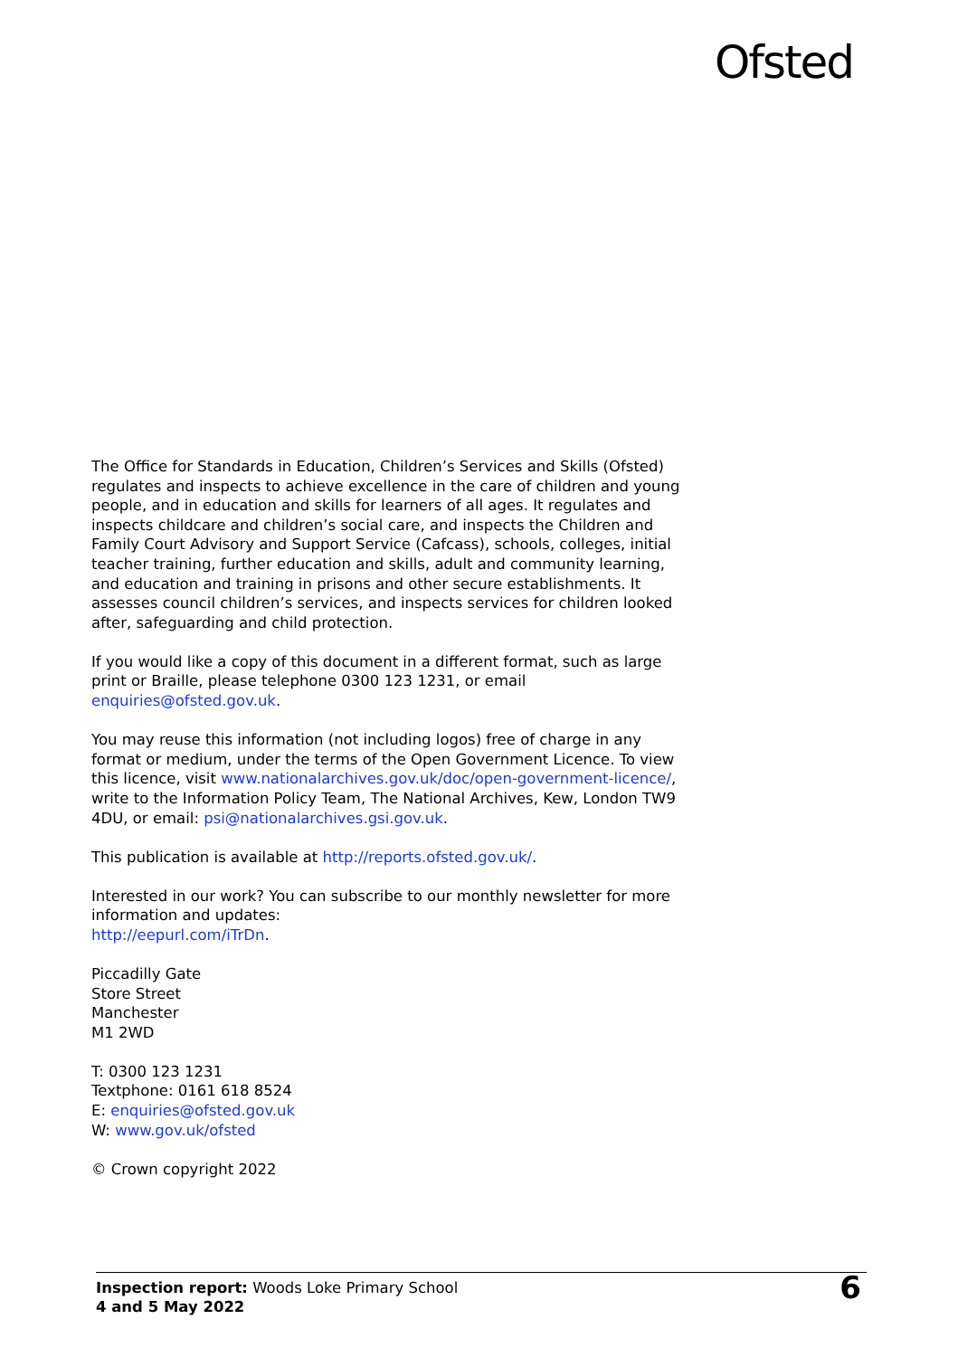Ofsted
The Office for Standards in Education, Children’s Services and Skills (Ofsted) regulates and inspects to achieve excellence in the care of children and young people, and in education and skills for learners of all ages. It regulates and inspects childcare and children’s social care, and inspects the Children and Family Court Advisory and Support Service (Cafcass), schools, colleges, initial teacher training, further education and skills, adult and community learning, and education and training in prisons and other secure establishments. It assesses council children’s services, and inspects services for children looked after, safeguarding and child protection.
If you would like a copy of this document in a different format, such as large print or Braille, please telephone 0300 123 1231, or email enquiries@ofsted.gov.uk.
You may reuse this information (not including logos) free of charge in any format or medium, under the terms of the Open Government Licence. To view this licence, visit www.nationalarchives.gov.uk/doc/open-government-licence/, write to the Information Policy Team, The National Archives, Kew, London TW9 4DU, or email: psi@nationalarchives.gsi.gov.uk.
This publication is available at http://reports.ofsted.gov.uk/.
Interested in our work? You can subscribe to our monthly newsletter for more information and updates:
http://eepurl.com/iTrDn.
Piccadilly Gate
Store Street
Manchester
M1 2WD
T: 0300 123 1231
Textphone: 0161 618 8524
E: enquiries@ofsted.gov.uk
W: www.gov.uk/ofsted
© Crown copyright 2022
Inspection report: Woods Loke Primary School
4 and 5 May 2022
6